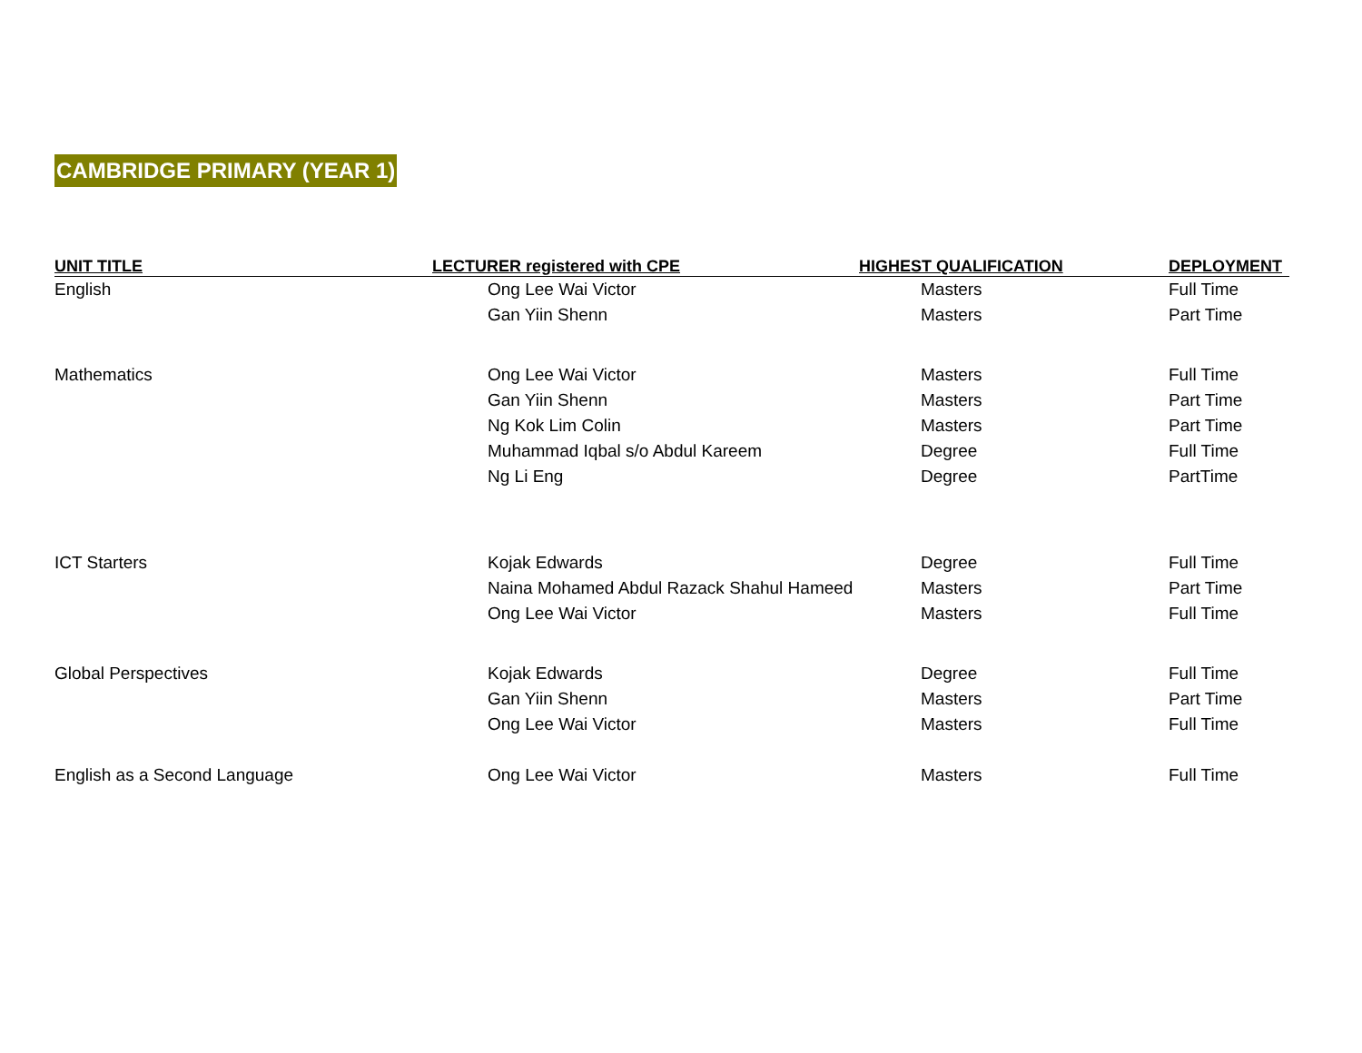CAMBRIDGE PRIMARY (YEAR 1)
| UNIT TITLE | LECTURER registered with CPE | HIGHEST QUALIFICATION | DEPLOYMENT |
| --- | --- | --- | --- |
| English | Ong Lee Wai Victor | Masters | Full Time |
| | Gan Yiin Shenn | Masters | Part Time |
| Mathematics | Ong Lee Wai Victor | Masters | Full Time |
| | Gan Yiin Shenn | Masters | Part Time |
| | Ng Kok Lim Colin | Masters | Part Time |
| | Muhammad Iqbal s/o Abdul Kareem | Degree | Full Time |
| | Ng Li Eng | Degree | PartTime |
| ICT Starters | Kojak Edwards | Degree | Full Time |
| | Naina Mohamed Abdul Razack Shahul Hameed | Masters | Part Time |
| | Ong Lee Wai Victor | Masters | Full Time |
| Global Perspectives | Kojak Edwards | Degree | Full Time |
| | Gan Yiin Shenn | Masters | Part Time |
| | Ong Lee Wai Victor | Masters | Full Time |
| English as a Second Language | Ong Lee Wai Victor | Masters | Full Time |